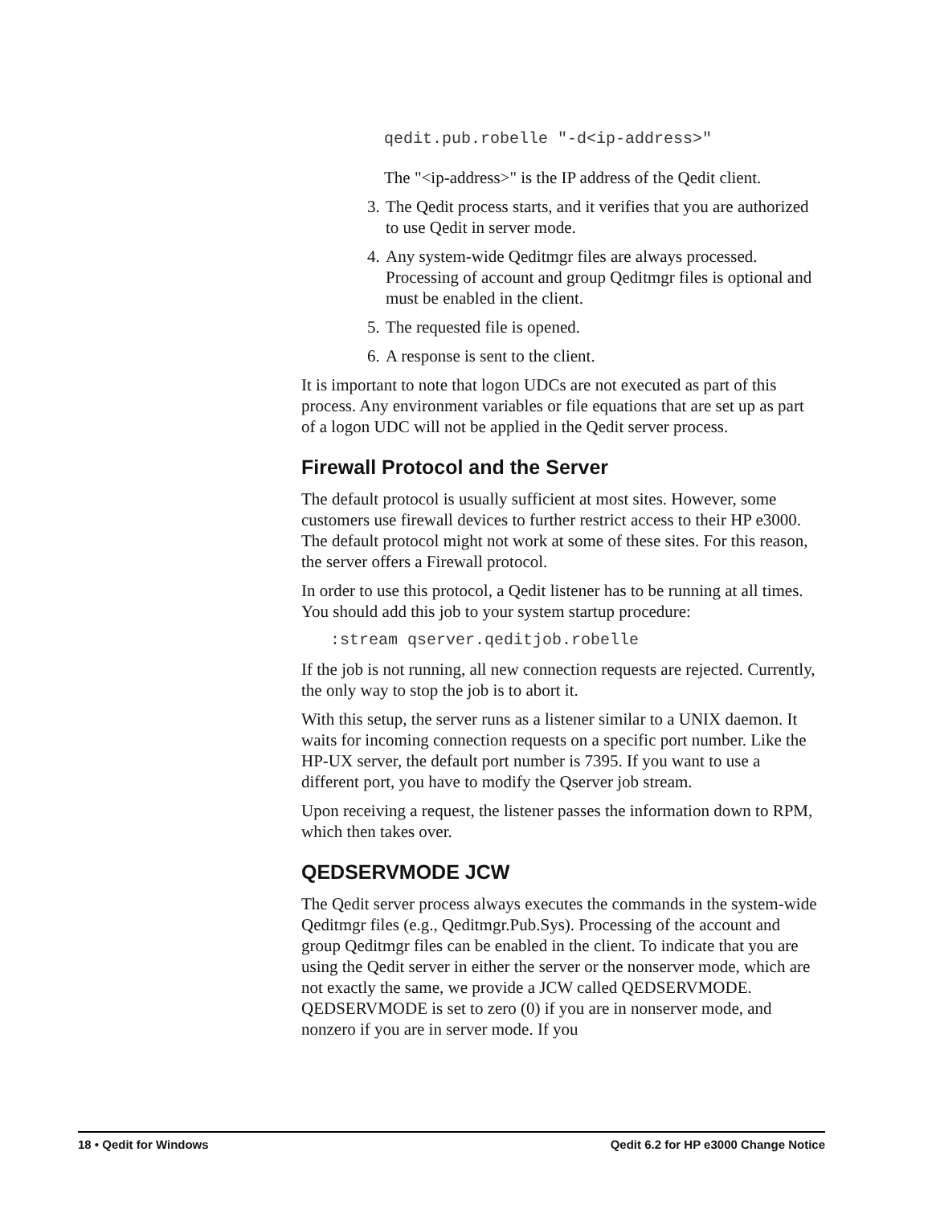qedit.pub.robelle "-d<ip-address>"
The "<ip-address>" is the IP address of the Qedit client.
3. The Qedit process starts, and it verifies that you are authorized to use Qedit in server mode.
4. Any system-wide Qeditmgr files are always processed. Processing of account and group Qeditmgr files is optional and must be enabled in the client.
5. The requested file is opened.
6. A response is sent to the client.
It is important to note that logon UDCs are not executed as part of this process. Any environment variables or file equations that are set up as part of a logon UDC will not be applied in the Qedit server process.
Firewall Protocol and the Server
The default protocol is usually sufficient at most sites. However, some customers use firewall devices to further restrict access to their HP e3000. The default protocol might not work at some of these sites. For this reason, the server offers a Firewall protocol.
In order to use this protocol, a Qedit listener has to be running at all times. You should add this job to your system startup procedure:
:stream qserver.qeditjob.robelle
If the job is not running, all new connection requests are rejected. Currently, the only way to stop the job is to abort it.
With this setup, the server runs as a listener similar to a UNIX daemon. It waits for incoming connection requests on a specific port number. Like the HP-UX server, the default port number is 7395. If you want to use a different port, you have to modify the Qserver job stream.
Upon receiving a request, the listener passes the information down to RPM, which then takes over.
QEDSERVMODE JCW
The Qedit server process always executes the commands in the system-wide Qeditmgr files (e.g., Qeditmgr.Pub.Sys). Processing of the account and group Qeditmgr files can be enabled in the client. To indicate that you are using the Qedit server in either the server or the nonserver mode, which are not exactly the same, we provide a JCW called QEDSERVMODE. QEDSERVMODE is set to zero (0) if you are in nonserver mode, and nonzero if you are in server mode. If you
18 • Qedit for Windows Qedit 6.2 for HP e3000 Change Notice